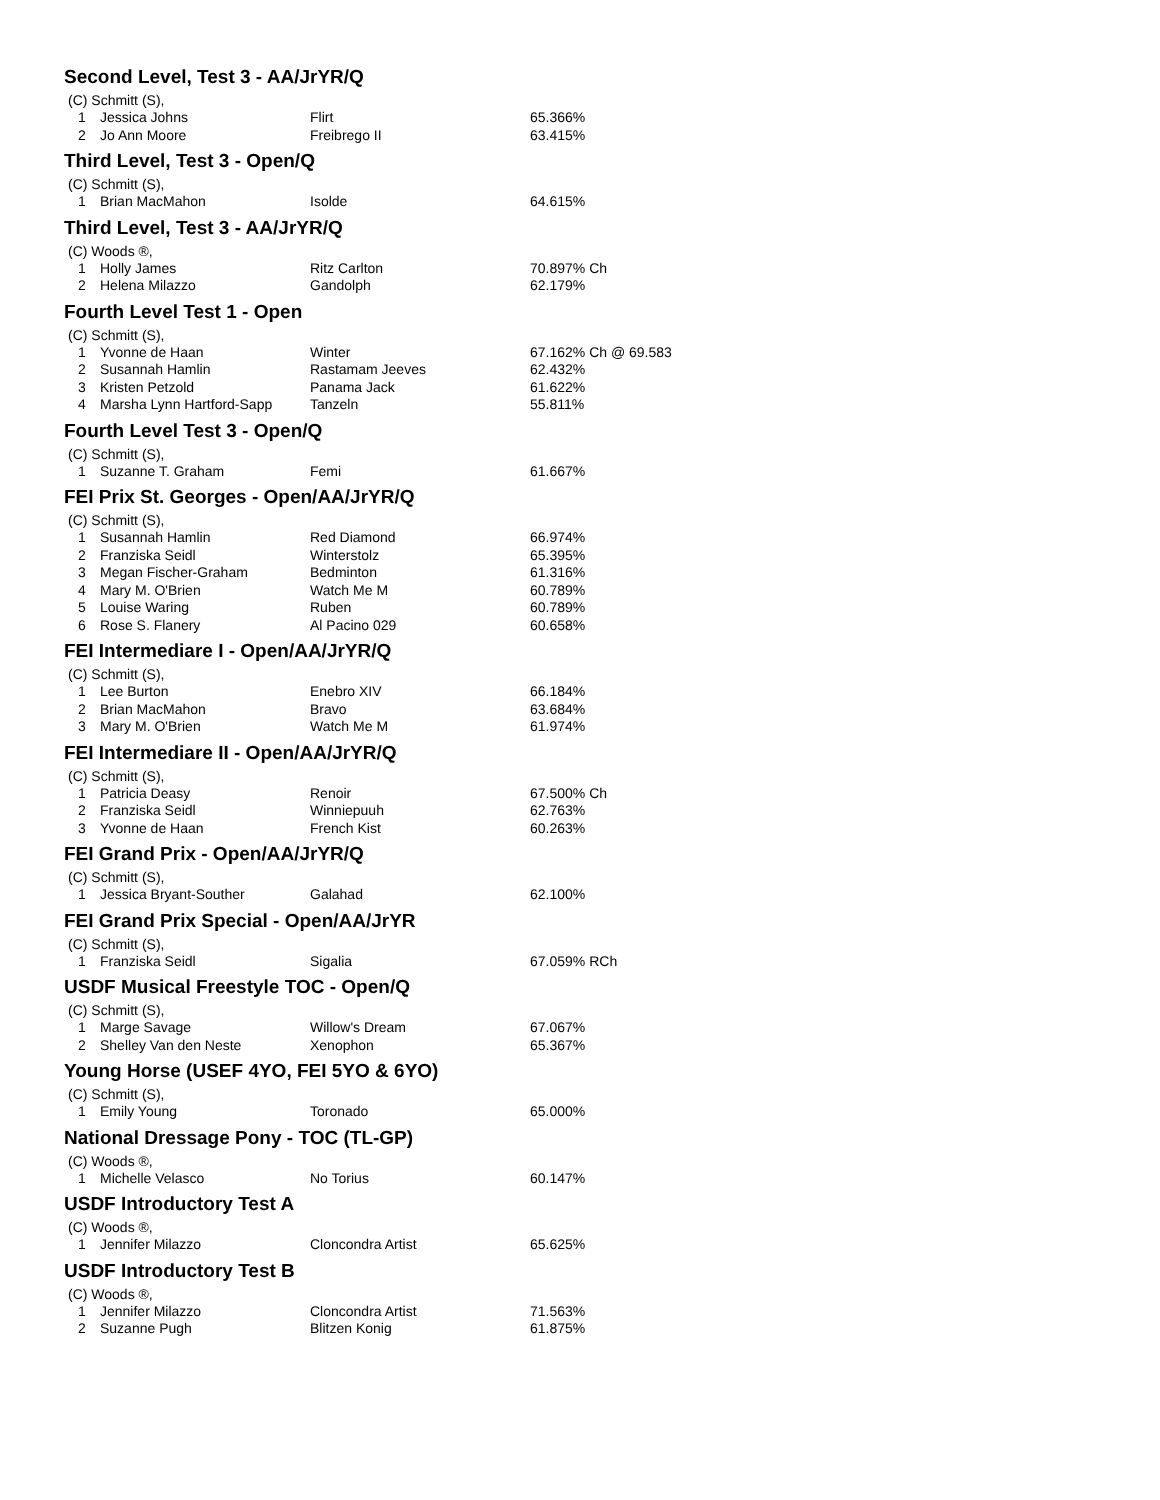Second Level, Test 3 - AA/JrYR/Q
(C) Schmitt (S),
| 1 | Jessica Johns | Flirt | 65.366% |
| 2 | Jo Ann Moore | Freibrego II | 63.415% |
Third Level, Test 3 - Open/Q
(C) Schmitt (S),
| 1 | Brian MacMahon | Isolde | 64.615% |
Third Level, Test 3 - AA/JrYR/Q
(C) Woods ®,
| 1 | Holly James | Ritz Carlton | 70.897% Ch |
| 2 | Helena Milazzo | Gandolph | 62.179% |
Fourth Level Test 1 - Open
(C) Schmitt (S),
| 1 | Yvonne de Haan | Winter | 67.162% Ch @ 69.583 |
| 2 | Susannah Hamlin | Rastamam Jeeves | 62.432% |
| 3 | Kristen Petzold | Panama Jack | 61.622% |
| 4 | Marsha Lynn Hartford-Sapp | Tanzeln | 55.811% |
Fourth Level Test 3 - Open/Q
(C) Schmitt (S),
| 1 | Suzanne T. Graham | Femi | 61.667% |
FEI Prix St. Georges - Open/AA/JrYR/Q
(C) Schmitt (S),
| 1 | Susannah Hamlin | Red Diamond | 66.974% |
| 2 | Franziska Seidl | Winterstolz | 65.395% |
| 3 | Megan Fischer-Graham | Bedminton | 61.316% |
| 4 | Mary M. O'Brien | Watch Me M | 60.789% |
| 5 | Louise Waring | Ruben | 60.789% |
| 6 | Rose S. Flanery | Al Pacino 029 | 60.658% |
FEI Intermediare I - Open/AA/JrYR/Q
(C) Schmitt (S),
| 1 | Lee Burton | Enebro XIV | 66.184% |
| 2 | Brian MacMahon | Bravo | 63.684% |
| 3 | Mary M. O'Brien | Watch Me M | 61.974% |
FEI Intermediare II - Open/AA/JrYR/Q
(C) Schmitt (S),
| 1 | Patricia Deasy | Renoir | 67.500% Ch |
| 2 | Franziska Seidl | Winniepuuh | 62.763% |
| 3 | Yvonne de Haan | French Kist | 60.263% |
FEI Grand Prix - Open/AA/JrYR/Q
(C) Schmitt (S),
| 1 | Jessica Bryant-Souther | Galahad | 62.100% |
FEI Grand Prix Special - Open/AA/JrYR
(C) Schmitt (S),
| 1 | Franziska Seidl | Sigalia | 67.059% RCh |
USDF Musical Freestyle TOC - Open/Q
(C) Schmitt (S),
| 1 | Marge Savage | Willow's Dream | 67.067% |
| 2 | Shelley Van den Neste | Xenophon | 65.367% |
Young Horse (USEF 4YO, FEI 5YO & 6YO)
(C) Schmitt (S),
| 1 | Emily Young | Toronado | 65.000% |
National Dressage Pony - TOC (TL-GP)
(C) Woods ®,
| 1 | Michelle Velasco | No Torius | 60.147% |
USDF Introductory Test A
(C) Woods ®,
| 1 | Jennifer Milazzo | Cloncondra Artist | 65.625% |
USDF Introductory Test B
(C) Woods ®,
| 1 | Jennifer Milazzo | Cloncondra Artist | 71.563% |
| 2 | Suzanne Pugh | Blitzen Konig | 61.875% |